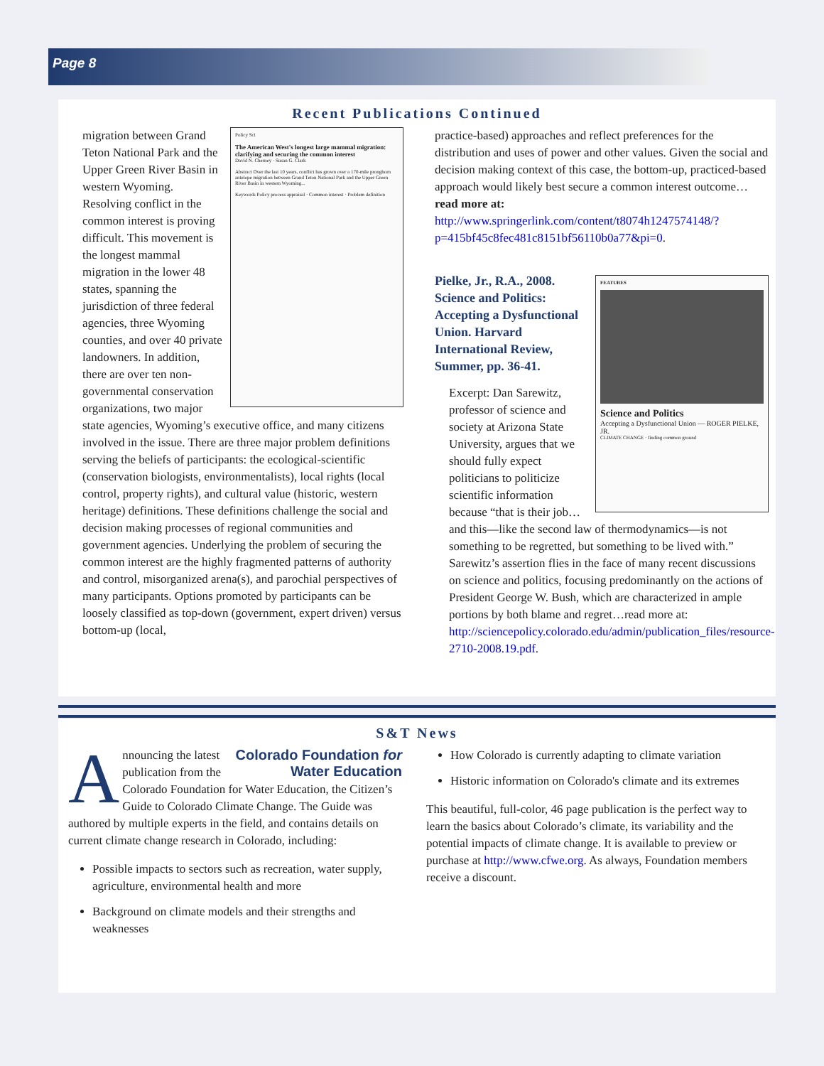Page 8
Recent Publications Continued
Policy Sci
The American West's longest large mammal migration: clarifying and securing the common interest
David N. Cherney · Susan G. Clark
Abstract Over the last 10 years, conflict has grown over a 170-mile pronghorn antelope migration between Grand Teton National Park and the Upper Green River Basin in western Wyoming...
Keywords Policy process appraisal · Common interest · Problem definition
migration between Grand Teton National Park and the Upper Green River Basin in western Wyoming. Resolving conflict in the common interest is proving difficult. This movement is the longest mammal migration in the lower 48 states, spanning the jurisdiction of three federal agencies, three Wyoming counties, and over 40 private landowners. In addition, there are over ten non-governmental conservation organizations, two major state agencies, Wyoming’s executive office, and many citizens involved in the issue. There are three major problem definitions serving the beliefs of participants: the ecological-scientific (conservation biologists, environmentalists), local rights (local control, property rights), and cultural value (historic, western heritage) definitions. These definitions challenge the social and decision making processes of regional communities and government agencies. Underlying the problem of securing the common interest are the highly fragmented patterns of authority and control, misorganized arena(s), and parochial perspectives of many participants. Options promoted by participants can be loosely classified as top-down (government, expert driven) versus bottom-up (local,
practice-based) approaches and reflect preferences for the distribution and uses of power and other values. Given the social and decision making context of this case, the bottom-up, practiced-based approach would likely best secure a common interest outcome…read more at: http://www.springerlink.com/content/t8074h1247574148/?p=415bf45c8fec481c8151bf56110b0a77&pi=0.
FEATURES
Science and Politics
Accepting a Dysfunctional Union — ROGER PIELKE, JR.
CLIMATE CHANGE · finding common ground
Pielke, Jr., R.A., 2008. Science and Politics: Accepting a Dysfunctional Union. Harvard International Review, Summer, pp. 36-41.
Excerpt: Dan Sarewitz, professor of science and society at Arizona State University, argues that we should fully expect politicians to politicize scientific information because “that is their job…and this—like the second law of thermodynamics—is not something to be regretted, but something to be lived with.” Sarewitz’s assertion flies in the face of many recent discussions on science and politics, focusing predominantly on the actions of President George W. Bush, which are characterized in ample portions by both blame and regret…read more at: http://sciencepolicy.colorado.edu/admin/publication_files/resource-2710-2008.19.pdf.
S&T News
Colorado Foundation for Water Education
Announcing the latest publication from the Colorado Foundation for Water Education, the Citizen’s Guide to Colorado Climate Change. The Guide was authored by multiple experts in the field, and contains details on current climate change research in Colorado, including:
Possible impacts to sectors such as recreation, water supply, agriculture, environmental health and more
Background on climate models and their strengths and weaknesses
How Colorado is currently adapting to climate variation
Historic information on Colorado's climate and its extremes
This beautiful, full-color, 46 page publication is the perfect way to learn the basics about Colorado’s climate, its variability and the potential impacts of climate change. It is available to preview or purchase at http://www.cfwe.org. As always, Foundation members receive a discount.